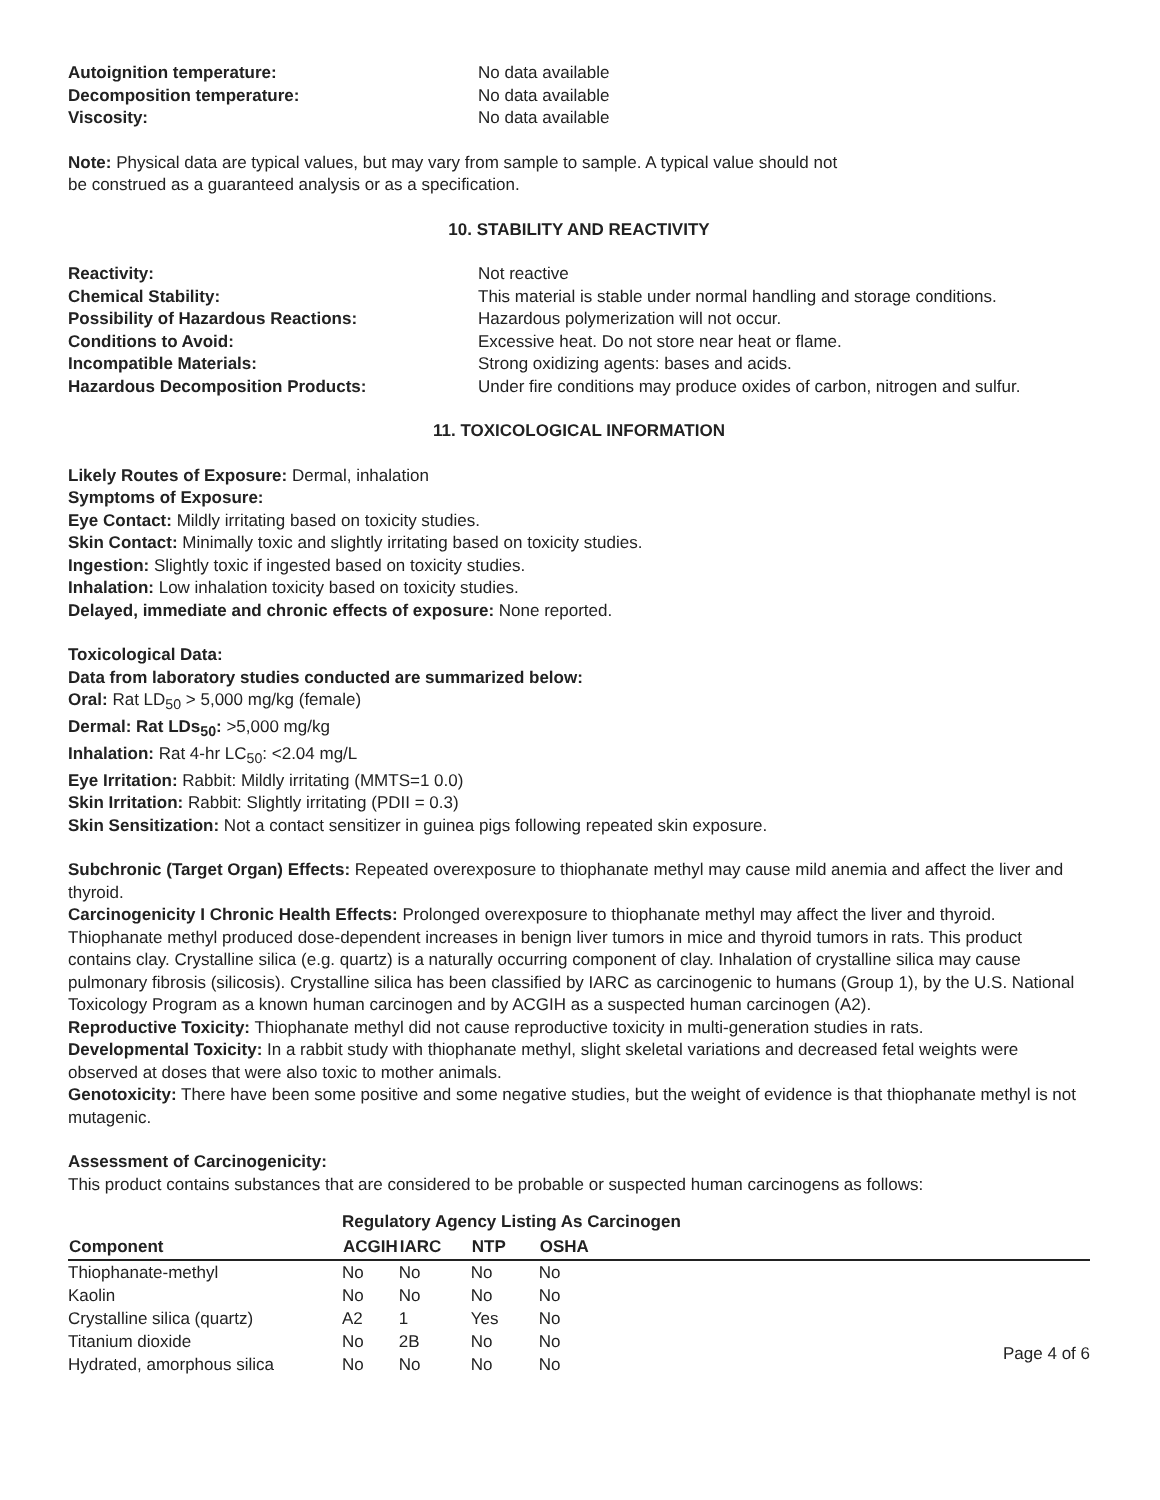Autoignition temperature: No data available
Decomposition temperature: No data available
Viscosity: No data available
Note: Physical data are typical values, but may vary from sample to sample. A typical value should not
be construed as a guaranteed analysis or as a specification.
10. STABILITY AND REACTIVITY
Reactivity: Not reactive
Chemical Stability: This material is stable under normal handling and storage conditions.
Possibility of Hazardous Reactions: Hazardous polymerization will not occur.
Conditions to Avoid: Excessive heat. Do not store near heat or flame.
Incompatible Materials: Strong oxidizing agents: bases and acids.
Hazardous Decomposition Products: Under fire conditions may produce oxides of carbon, nitrogen and sulfur.
11. TOXICOLOGICAL INFORMATION
Likely Routes of Exposure: Dermal, inhalation
Symptoms of Exposure:
Eye Contact: Mildly irritating based on toxicity studies.
Skin Contact: Minimally toxic and slightly irritating based on toxicity studies.
Ingestion: Slightly toxic if ingested based on toxicity studies.
Inhalation: Low inhalation toxicity based on toxicity studies.
Delayed, immediate and chronic effects of exposure: None reported.
Toxicological Data:
Data from laboratory studies conducted are summarized below:
Oral: Rat LD<sub>50</sub> > 5,000 mg/kg (female)
Dermal: Rat LDs<sub>50</sub>: >5,000 mg/kg
Inhalation: Rat 4-hr LC<sub>50</sub>: <2.04 mg/L
Eye Irritation: Rabbit: Mildly irritating (MMTS=1 0.0)
Skin Irritation: Rabbit: Slightly irritating (PDII = 0.3)
Skin Sensitization: Not a contact sensitizer in guinea pigs following repeated skin exposure.
Subchronic (Target Organ) Effects: Repeated overexposure to thiophanate methyl may cause mild anemia and affect the liver and thyroid.
Carcinogenicity I Chronic Health Effects: Prolonged overexposure to thiophanate methyl may affect the liver and thyroid. Thiophanate methyl produced dose-dependent increases in benign liver tumors in mice and thyroid tumors in rats. This product contains clay. Crystalline silica (e.g. quartz) is a naturally occurring component of clay. Inhalation of crystalline silica may cause pulmonary fibrosis (silicosis). Crystalline silica has been classified by IARC as carcinogenic to humans (Group 1), by the U.S. National Toxicology Program as a known human carcinogen and by ACGIH as a suspected human carcinogen (A2).
Reproductive Toxicity: Thiophanate methyl did not cause reproductive toxicity in multi-generation studies in rats.
Developmental Toxicity: In a rabbit study with thiophanate methyl, slight skeletal variations and decreased fetal weights were observed at doses that were also toxic to mother animals.
Genotoxicity: There have been some positive and some negative studies, but the weight of evidence is that thiophanate methyl is not mutagenic.
Assessment of Carcinogenicity:
This product contains substances that are considered to be probable or suspected human carcinogens as follows:
| | Regulatory Agency Listing As Carcinogen | | | | |
| --- | --- | --- | --- | --- | --- |
| Component | ACGIH | IARC | NTP | OSHA | |
| Thiophanate-methyl | No | No | No | No | |
| Kaolin | No | No | No | No | |
| Crystalline silica (quartz) | A2 | 1 | Yes | No | |
| Titanium dioxide | No | 2B | No | No | Page 4 of 6 |
| Hydrated, amorphous silica | No | No | No | No | |